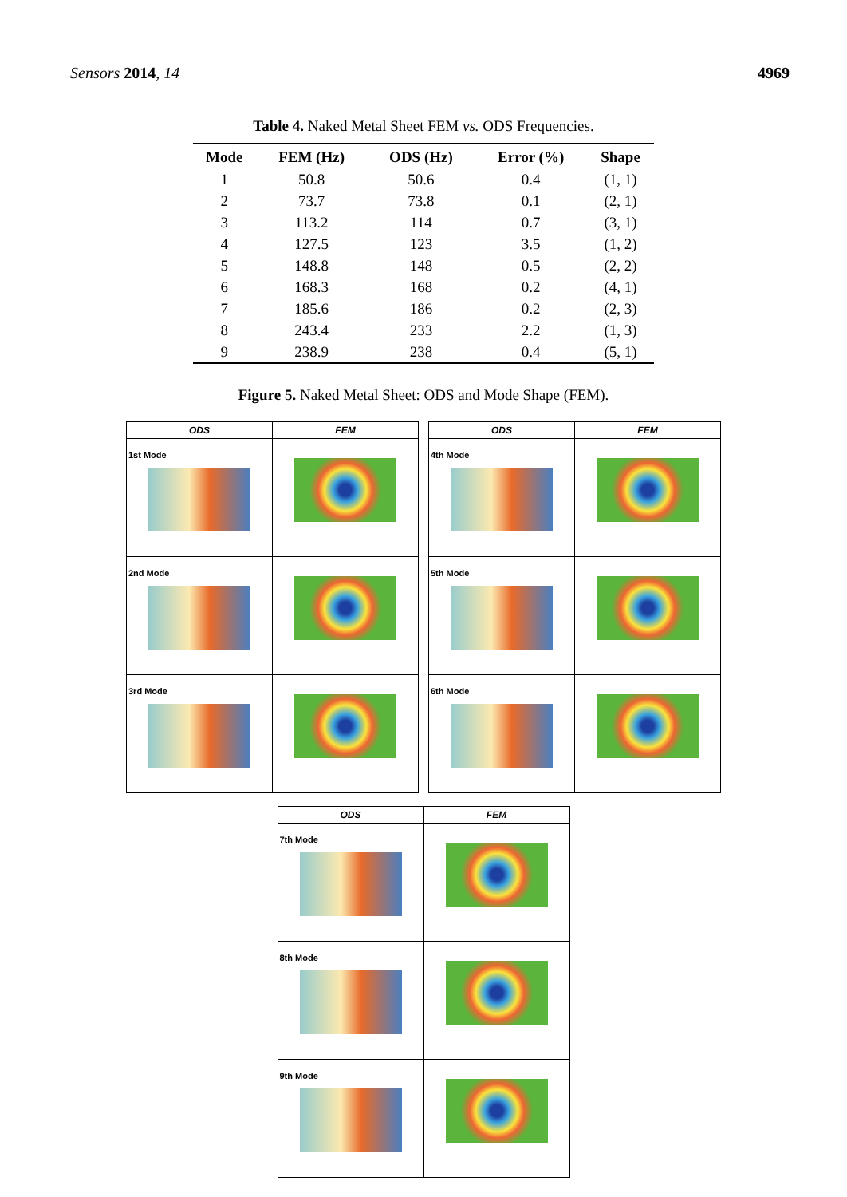Sensors 2014, 14 4969
Table 4. Naked Metal Sheet FEM vs. ODS Frequencies.
| Mode | FEM (Hz) | ODS (Hz) | Error (%) | Shape |
| --- | --- | --- | --- | --- |
| 1 | 50.8 | 50.6 | 0.4 | (1, 1) |
| 2 | 73.7 | 73.8 | 0.1 | (2, 1) |
| 3 | 113.2 | 114 | 0.7 | (3, 1) |
| 4 | 127.5 | 123 | 3.5 | (1, 2) |
| 5 | 148.8 | 148 | 0.5 | (2, 2) |
| 6 | 168.3 | 168 | 0.2 | (4, 1) |
| 7 | 185.6 | 186 | 0.2 | (2, 3) |
| 8 | 243.4 | 233 | 2.2 | (1, 3) |
| 9 | 238.9 | 238 | 0.4 | (5, 1) |
Figure 5. Naked Metal Sheet: ODS and Mode Shape (FEM).
| ODS | FEM |
| --- | --- |
| 1st Mode | |
| 2nd Mode | |
| 3rd Mode | |
| ODS | FEM |
| --- | --- |
| 4th Mode | |
| 5th Mode | |
| 6th Mode | |
| ODS | FEM |
| --- | --- |
| 7th Mode | |
| 8th Mode | |
| 9th Mode | |